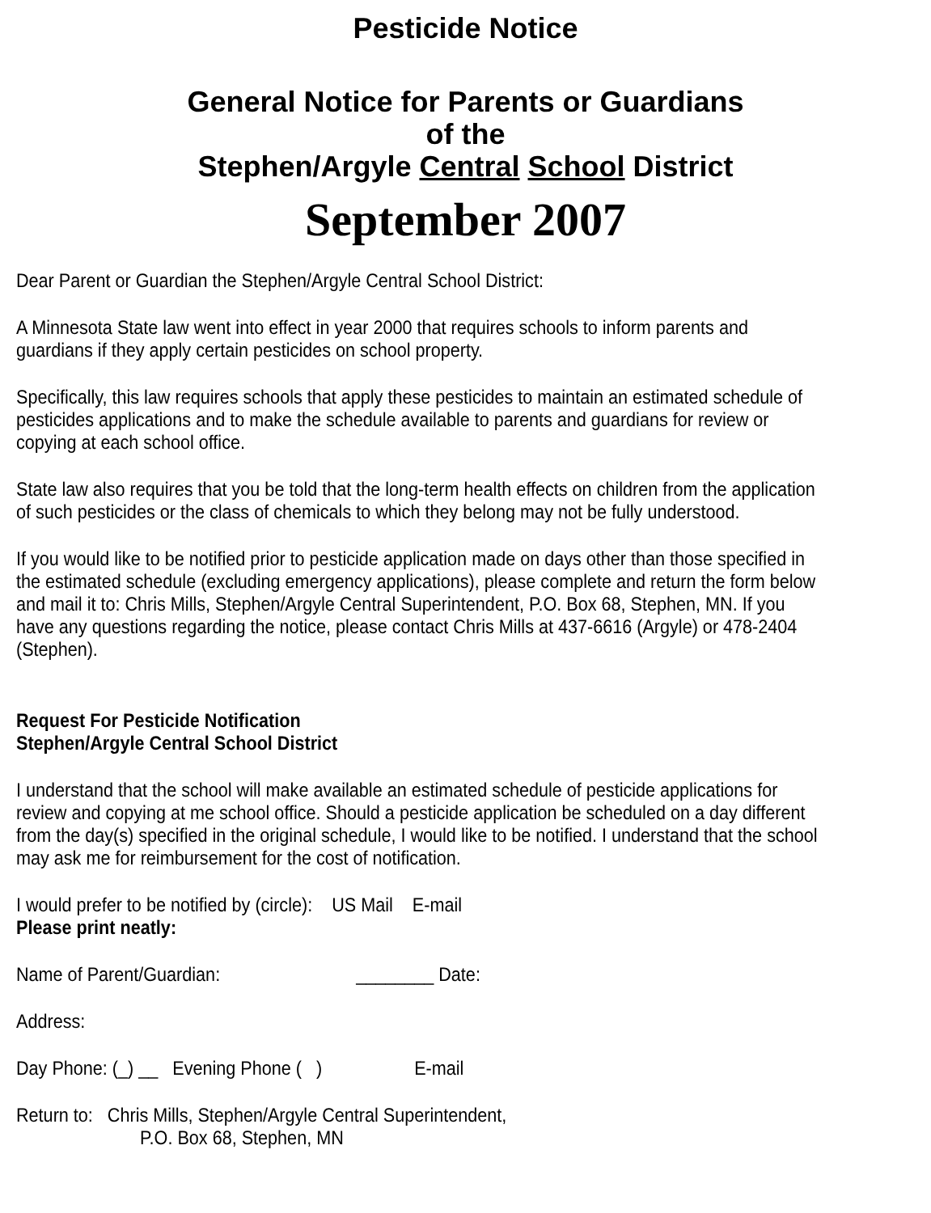Pesticide Notice
General Notice for Parents or Guardians
of the
Stephen/Argyle Central School District
September 2007
Dear Parent or Guardian the Stephen/Argyle Central School District:
A Minnesota State law went into effect in year 2000 that requires schools to inform parents and guardians if they apply certain pesticides on school property.
Specifically, this law requires schools that apply these pesticides to maintain an estimated schedule of pesticides applications and to make the schedule available to parents and guardians for review or copying at each school office.
State law also requires that you be told that the long-term health effects on children from the application of such pesticides or the class of chemicals to which they belong may not be fully understood.
If you would like to be notified prior to pesticide application made on days other than those specified in the estimated schedule (excluding emergency applications), please complete and return the form below and mail it to: Chris Mills, Stephen/Argyle Central Superintendent, P.O. Box 68, Stephen, MN. If you have any questions regarding the notice, please contact Chris Mills at 437-6616 (Argyle) or 478-2404 (Stephen).
Request For Pesticide Notification
Stephen/Argyle Central School District
I understand that the school will make available an estimated schedule of pesticide applications for review and copying at me school office. Should a pesticide application be scheduled on a day different from the day(s) specified in the original schedule, I would like to be notified. I understand that the school may ask me for reimbursement for the cost of notification.
I would prefer to be notified by (circle): US Mail E-mail
Please print neatly:
Name of Parent/Guardian: ________ Date:
Address:
Day Phone: (_) __ Evening Phone ( ) E-mail
Return to: Chris Mills, Stephen/Argyle Central Superintendent,
P.O. Box 68, Stephen, MN